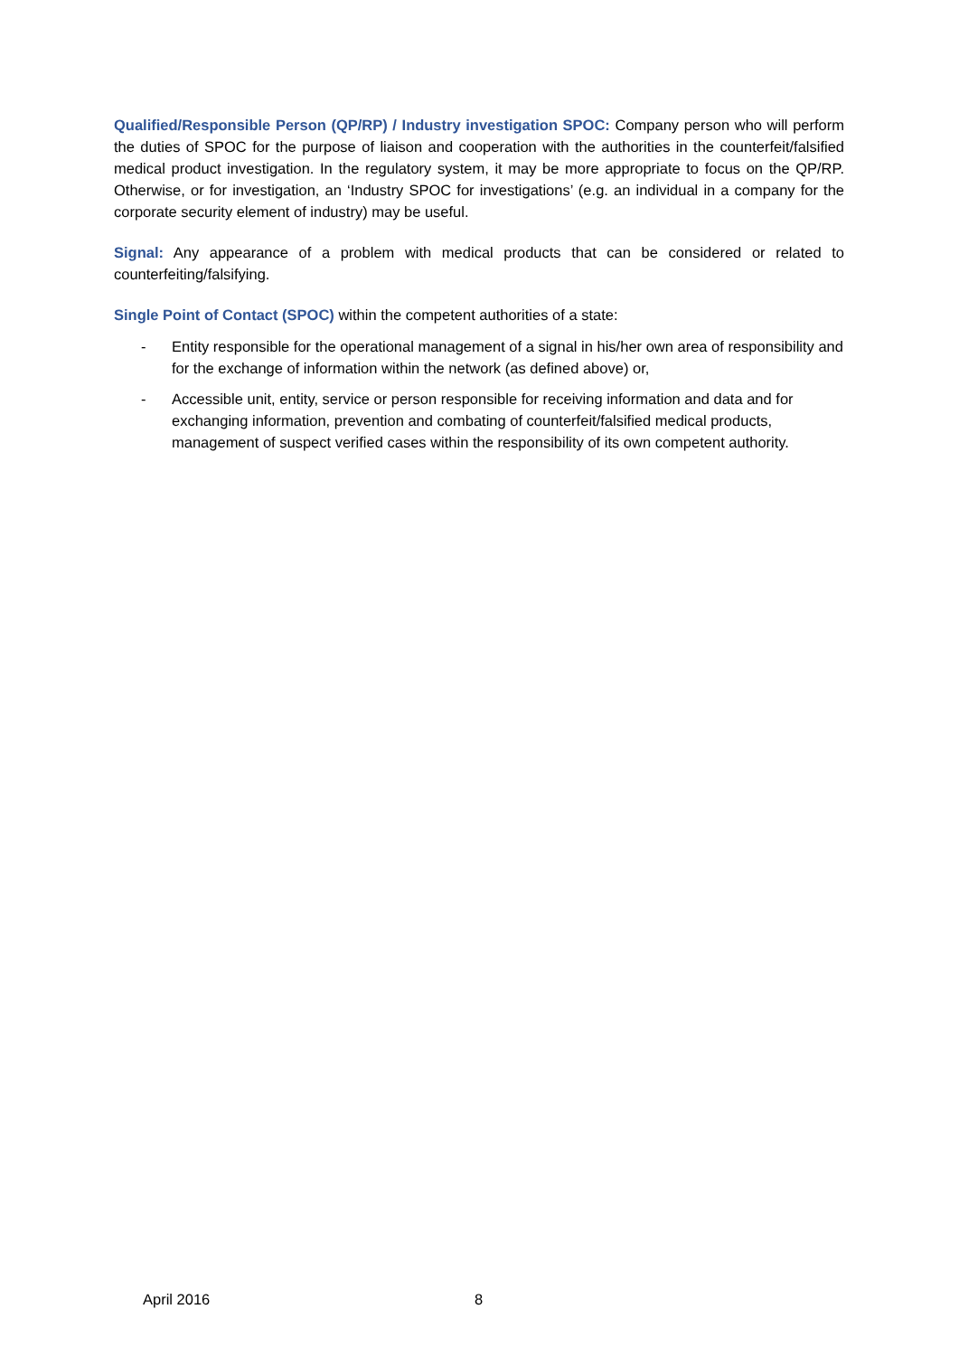Qualified/Responsible Person (QP/RP) / Industry investigation SPOC: Company person who will perform the duties of SPOC for the purpose of liaison and cooperation with the authorities in the counterfeit/falsified medical product investigation. In the regulatory system, it may be more appropriate to focus on the QP/RP. Otherwise, or for investigation, an ‘Industry SPOC for investigations’ (e.g. an individual in a company for the corporate security element of industry) may be useful.
Signal: Any appearance of a problem with medical products that can be considered or related to counterfeiting/falsifying.
Single Point of Contact (SPOC) within the competent authorities of a state:
- Entity responsible for the operational management of a signal in his/her own area of responsibility and for the exchange of information within the network (as defined above) or,
- Accessible unit, entity, service or person responsible for receiving information and data and for exchanging information, prevention and combating of counterfeit/falsified medical products, management of suspect verified cases within the responsibility of its own competent authority.
April 2016 8